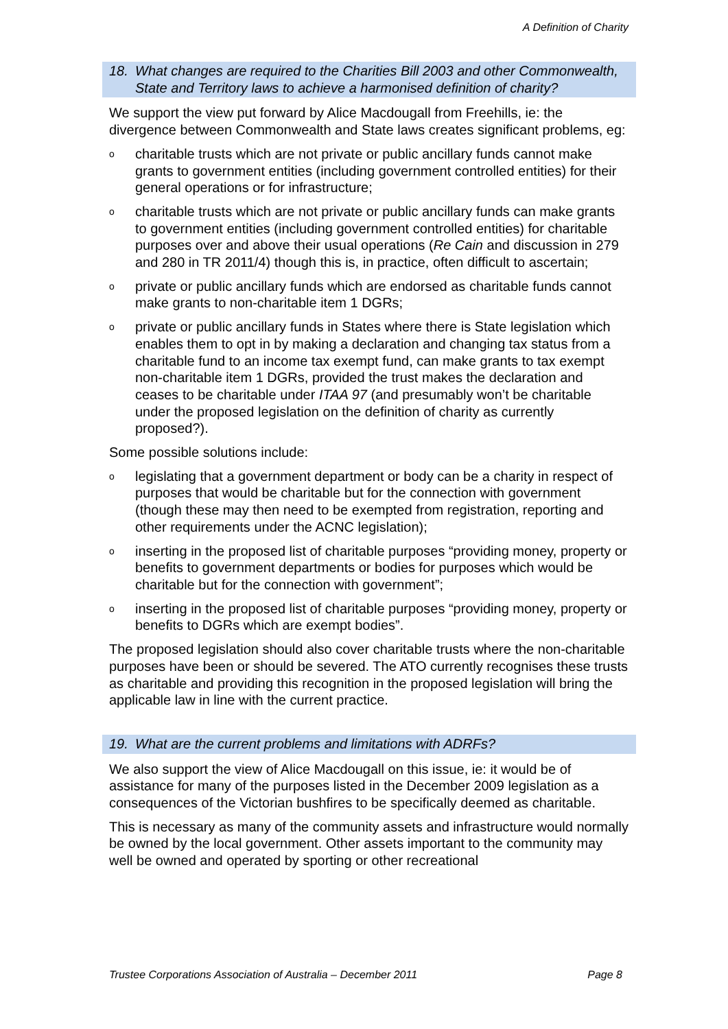A Definition of Charity
18. What changes are required to the Charities Bill 2003 and other Commonwealth, State and Territory laws to achieve a harmonised definition of charity?
We support the view put forward by Alice Macdougall from Freehills, ie: the divergence between Commonwealth and State laws creates significant problems, eg:
ocharitable trusts which are not private or public ancillary funds cannot make grants to government entities (including government controlled entities) for their general operations or for infrastructure;
ocharitable trusts which are not private or public ancillary funds can make grants to government entities (including government controlled entities) for charitable purposes over and above their usual operations (Re Cain and discussion in 279 and 280 in TR 2011/4) though this is, in practice, often difficult to ascertain;
oprivate or public ancillary funds which are endorsed as charitable funds cannot make grants to non-charitable item 1 DGRs;
oprivate or public ancillary funds in States where there is State legislation which enables them to opt in by making a declaration and changing tax status from a charitable fund to an income tax exempt fund, can make grants to tax exempt non-charitable item 1 DGRs, provided the trust makes the declaration and ceases to be charitable under ITAA 97 (and presumably won’t be charitable under the proposed legislation on the definition of charity as currently proposed?).
Some possible solutions include:
olegislating that a government department or body can be a charity in respect of purposes that would be charitable but for the connection with government (though these may then need to be exempted from registration, reporting and other requirements under the ACNC legislation);
oinserting in the proposed list of charitable purposes “providing money, property or benefits to government departments or bodies for purposes which would be charitable but for the connection with government”;
oinserting in the proposed list of charitable purposes “providing money, property or benefits to DGRs which are exempt bodies”.
The proposed legislation should also cover charitable trusts where the non-charitable purposes have been or should be severed. The ATO currently recognises these trusts as charitable and providing this recognition in the proposed legislation will bring the applicable law in line with the current practice.
19. What are the current problems and limitations with ADRFs?
We also support the view of Alice Macdougall on this issue, ie: it would be of assistance for many of the purposes listed in the December 2009 legislation as a consequences of the Victorian bushfires to be specifically deemed as charitable.
This is necessary as many of the community assets and infrastructure would normally be owned by the local government. Other assets important to the community may well be owned and operated by sporting or other recreational
Trustee Corporations Association of Australia – December 2011 Page 8